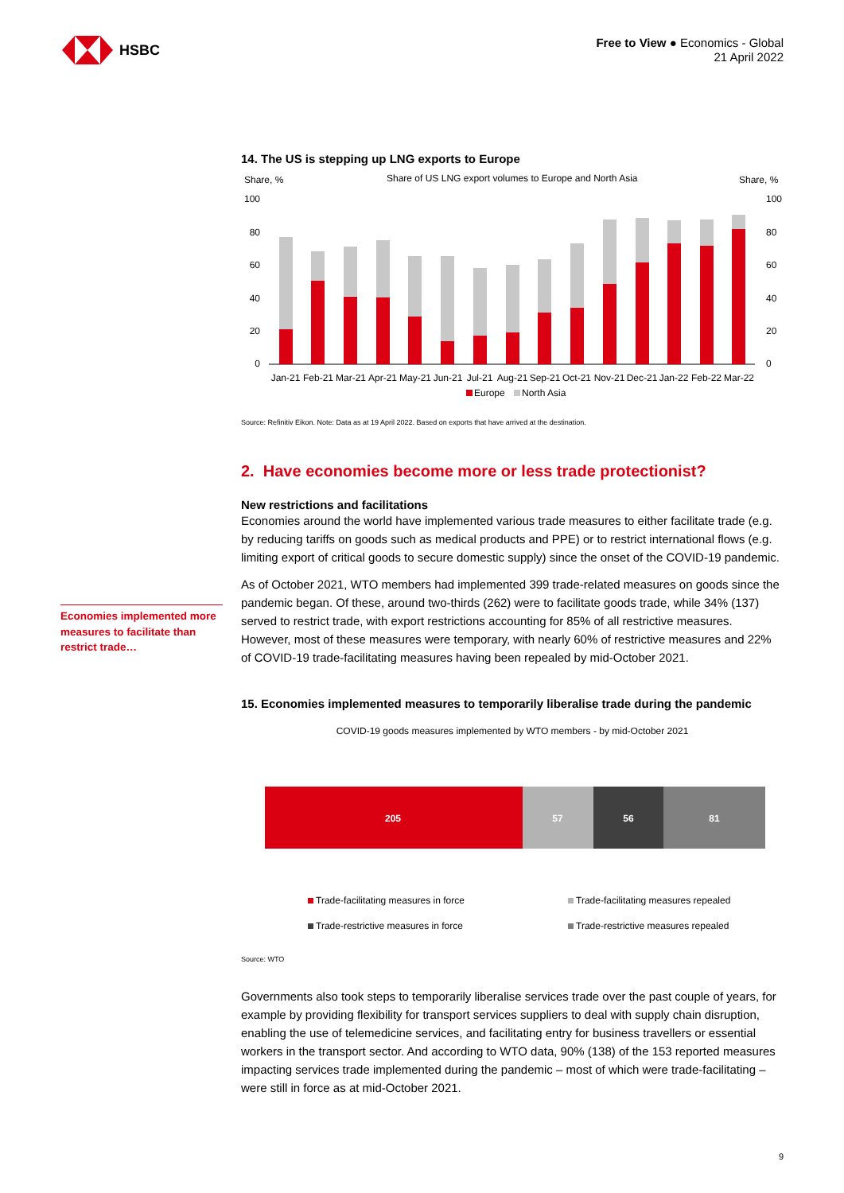HSBC
Free to View ● Economics - Global
21 April 2022
14. The US is stepping up LNG exports to Europe
Share, %
Share of US LNG export volumes to Europe and North Asia
Share, %
100
80
60
40
20
0
100
80
60
40
20
0
Jan-21
Feb-21
Mar-21
Apr-21
May-21
Jun-21
Jul-21
Aug-21
Sep-21
Oct-21
Nov-21
Dec-21
Jan-22
Feb-22
Mar-22
Europe
North Asia
Source: Refinitiv Eikon. Note: Data as at 19 April 2022. Based on exports that have arrived at the destination.
2. Have economies become more or less trade protectionist?
New restrictions and facilitations
Economies around the world have implemented various trade measures to either facilitate trade (e.g. by reducing tariffs on goods such as medical products and PPE) or to restrict international flows (e.g. limiting export of critical goods to secure domestic supply) since the onset of the COVID-19 pandemic.
As of October 2021, WTO members had implemented 399 trade-related measures on goods since the pandemic began. Of these, around two-thirds (262) were to facilitate goods trade, while 34% (137) served to restrict trade, with export restrictions accounting for 85% of all restrictive measures. However, most of these measures were temporary, with nearly 60% of restrictive measures and 22% of COVID-19 trade-facilitating measures having been repealed by mid-October 2021.
15. Economies implemented measures to temporarily liberalise trade during the pandemic
COVID-19 goods measures implemented by WTO members - by mid-October 2021
205
57
56
81
Trade-facilitating measures in force
Trade-facilitating measures repealed
Trade-restrictive measures in force
Trade-restrictive measures repealed
Source: WTO
Governments also took steps to temporarily liberalise services trade over the past couple of years, for example by providing flexibility for transport services suppliers to deal with supply chain disruption, enabling the use of telemedicine services, and facilitating entry for business travellers or essential workers in the transport sector. And according to WTO data, 90% (138) of the 153 reported measures impacting services trade implemented during the pandemic – most of which were trade-facilitating – were still in force as at mid-October 2021.
Economies implemented more measures to facilitate than restrict trade…
9